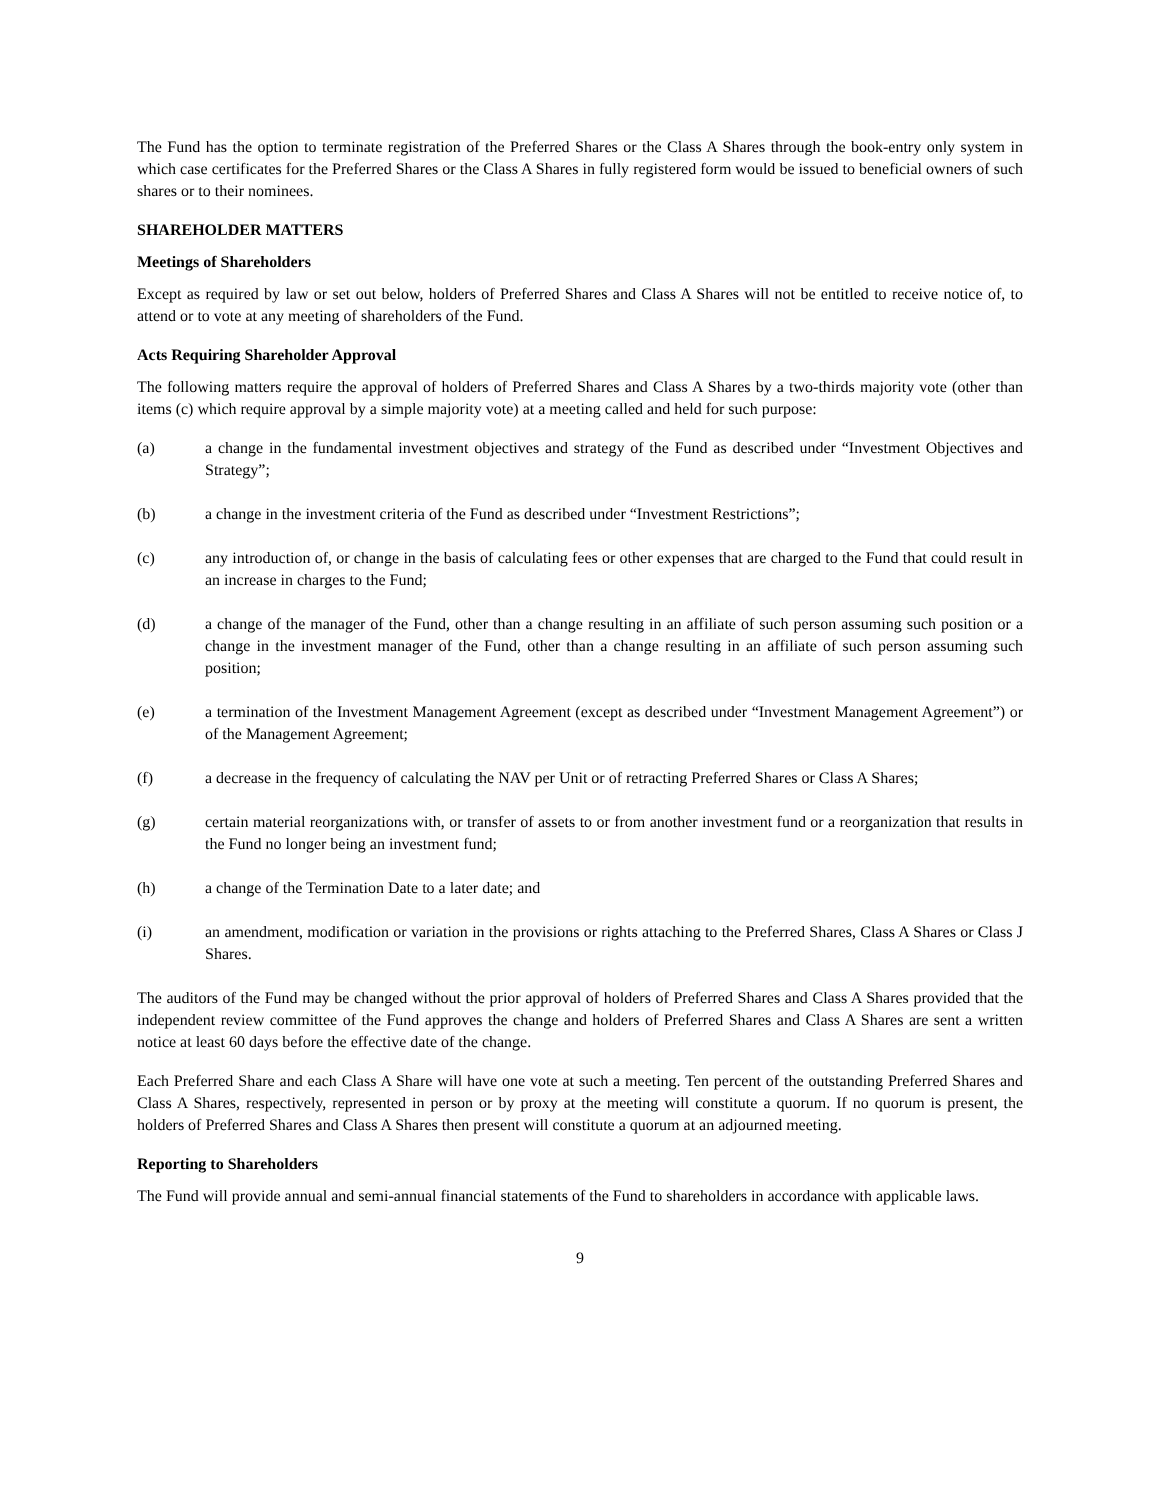The Fund has the option to terminate registration of the Preferred Shares or the Class A Shares through the book-entry only system in which case certificates for the Preferred Shares or the Class A Shares in fully registered form would be issued to beneficial owners of such shares or to their nominees.
SHAREHOLDER MATTERS
Meetings of Shareholders
Except as required by law or set out below, holders of Preferred Shares and Class A Shares will not be entitled to receive notice of, to attend or to vote at any meeting of shareholders of the Fund.
Acts Requiring Shareholder Approval
The following matters require the approval of holders of Preferred Shares and Class A Shares by a two-thirds majority vote (other than items (c) which require approval by a simple majority vote) at a meeting called and held for such purpose:
(a) a change in the fundamental investment objectives and strategy of the Fund as described under “Investment Objectives and Strategy”;
(b) a change in the investment criteria of the Fund as described under “Investment Restrictions”;
(c) any introduction of, or change in the basis of calculating fees or other expenses that are charged to the Fund that could result in an increase in charges to the Fund;
(d) a change of the manager of the Fund, other than a change resulting in an affiliate of such person assuming such position or a change in the investment manager of the Fund, other than a change resulting in an affiliate of such person assuming such position;
(e) a termination of the Investment Management Agreement (except as described under “Investment Management Agreement”) or of the Management Agreement;
(f) a decrease in the frequency of calculating the NAV per Unit or of retracting Preferred Shares or Class A Shares;
(g) certain material reorganizations with, or transfer of assets to or from another investment fund or a reorganization that results in the Fund no longer being an investment fund;
(h) a change of the Termination Date to a later date; and
(i) an amendment, modification or variation in the provisions or rights attaching to the Preferred Shares, Class A Shares or Class J Shares.
The auditors of the Fund may be changed without the prior approval of holders of Preferred Shares and Class A Shares provided that the independent review committee of the Fund approves the change and holders of Preferred Shares and Class A Shares are sent a written notice at least 60 days before the effective date of the change.
Each Preferred Share and each Class A Share will have one vote at such a meeting. Ten percent of the outstanding Preferred Shares and Class A Shares, respectively, represented in person or by proxy at the meeting will constitute a quorum. If no quorum is present, the holders of Preferred Shares and Class A Shares then present will constitute a quorum at an adjourned meeting.
Reporting to Shareholders
The Fund will provide annual and semi-annual financial statements of the Fund to shareholders in accordance with applicable laws.
9